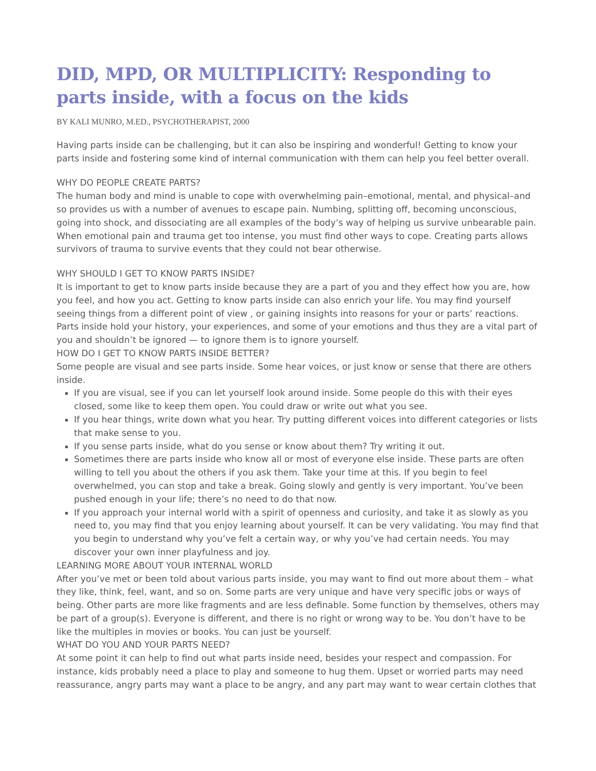DID, MPD, OR MULTIPLICITY: Responding to parts inside, with a focus on the kids
BY KALI MUNRO, M.ED., PSYCHOTHERAPIST, 2000
Having parts inside can be challenging, but it can also be inspiring and wonderful! Getting to know your parts inside and fostering some kind of internal communication with them can help you feel better overall.
WHY DO PEOPLE CREATE PARTS?
The human body and mind is unable to cope with overwhelming pain–emotional, mental, and physical–and so provides us with a number of avenues to escape pain. Numbing, splitting off, becoming unconscious, going into shock, and dissociating are all examples of the body’s way of helping us survive unbearable pain.
When emotional pain and trauma get too intense, you must find other ways to cope. Creating parts allows survivors of trauma to survive events that they could not bear otherwise.
WHY SHOULD I GET TO KNOW PARTS INSIDE?
It is important to get to know parts inside because they are a part of you and they effect how you are, how you feel, and how you act. Getting to know parts inside can also enrich your life. You may find yourself seeing things from a different point of view , or gaining insights into reasons for your or parts’ reactions. Parts inside hold your history, your experiences, and some of your emotions and thus they are a vital part of you and shouldn’t be ignored — to ignore them is to ignore yourself.
HOW DO I GET TO KNOW PARTS INSIDE BETTER?
Some people are visual and see parts inside. Some hear voices, or just know or sense that there are others inside.
If you are visual, see if you can let yourself look around inside. Some people do this with their eyes closed, some like to keep them open. You could draw or write out what you see.
If you hear things, write down what you hear. Try putting different voices into different categories or lists that make sense to you.
If you sense parts inside, what do you sense or know about them? Try writing it out.
Sometimes there are parts inside who know all or most of everyone else inside. These parts are often willing to tell you about the others if you ask them. Take your time at this. If you begin to feel overwhelmed, you can stop and take a break. Going slowly and gently is very important. You’ve been pushed enough in your life; there’s no need to do that now.
If you approach your internal world with a spirit of openness and curiosity, and take it as slowly as you need to, you may find that you enjoy learning about yourself. It can be very validating. You may find that you begin to understand why you’ve felt a certain way, or why you’ve had certain needs. You may discover your own inner playfulness and joy.
LEARNING MORE ABOUT YOUR INTERNAL WORLD
After you’ve met or been told about various parts inside, you may want to find out more about them – what they like, think, feel, want, and so on. Some parts are very unique and have very specific jobs or ways of being. Other parts are more like fragments and are less definable. Some function by themselves, others may be part of a group(s). Everyone is different, and there is no right or wrong way to be. You don’t have to be like the multiples in movies or books. You can just be yourself.
WHAT DO YOU AND YOUR PARTS NEED?
At some point it can help to find out what parts inside need, besides your respect and compassion. For instance, kids probably need a place to play and someone to hug them. Upset or worried parts may need reassurance, angry parts may want a place to be angry, and any part may want to wear certain clothes that